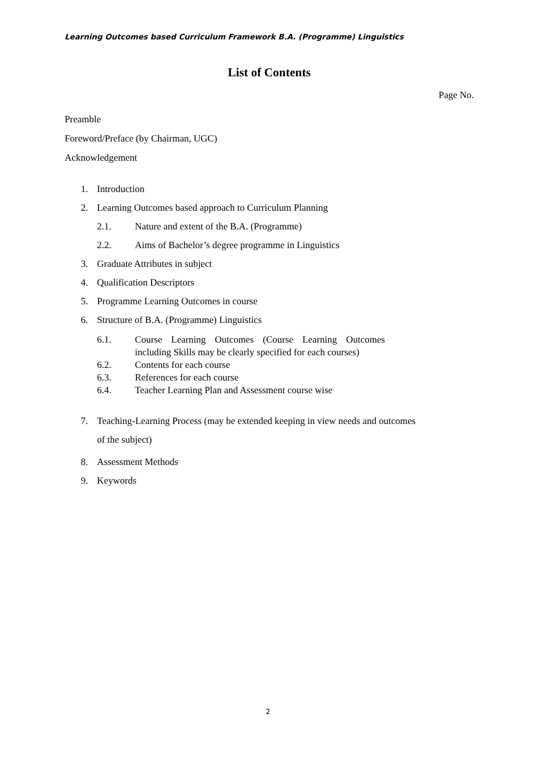Learning Outcomes based Curriculum Framework B.A. (Programme) Linguistics
List of Contents
Page No.
Preamble
Foreword/Preface (by Chairman, UGC)
Acknowledgement
1. Introduction
2. Learning Outcomes based approach to Curriculum Planning
2.1. Nature and extent of the B.A. (Programme)
2.2. Aims of Bachelor’s degree programme in Linguistics
3. Graduate Attributes in subject
4. Qualification Descriptors
5. Programme Learning Outcomes in course
6. Structure of B.A. (Programme) Linguistics
6.1. Course Learning Outcomes (Course Learning Outcomes including Skills may be clearly specified for each courses)
6.2. Contents for each course
6.3. References for each course
6.4. Teacher Learning Plan and Assessment course wise
7. Teaching-Learning Process (may be extended keeping in view needs and outcomes of the subject)
8. Assessment Methods
9. Keywords
2